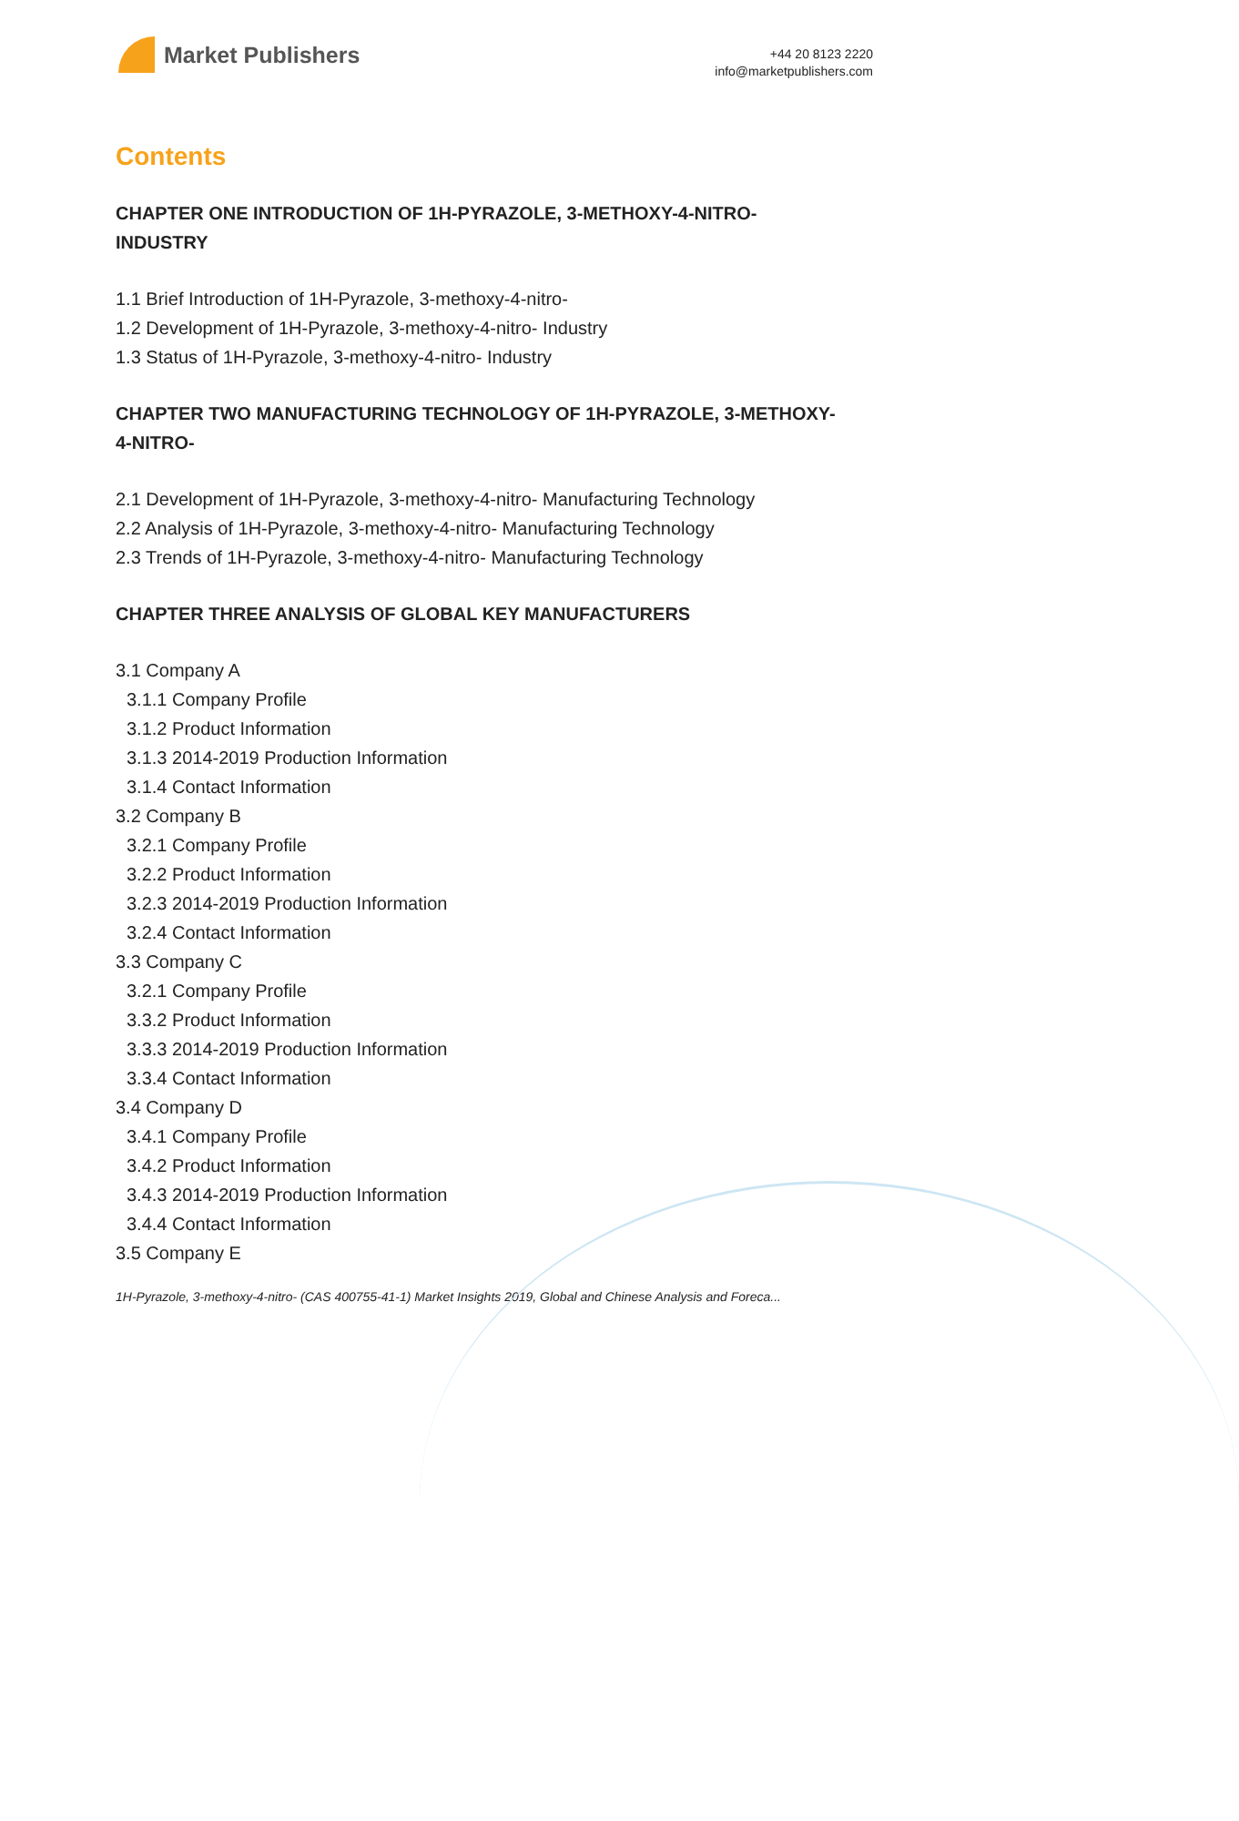Market Publishers
+44 20 8123 2220
info@marketpublishers.com
Contents
CHAPTER ONE INTRODUCTION OF 1H-PYRAZOLE, 3-METHOXY-4-NITRO- INDUSTRY
1.1 Brief Introduction of 1H-Pyrazole, 3-methoxy-4-nitro-
1.2 Development of 1H-Pyrazole, 3-methoxy-4-nitro- Industry
1.3 Status of 1H-Pyrazole, 3-methoxy-4-nitro- Industry
CHAPTER TWO MANUFACTURING TECHNOLOGY OF 1H-PYRAZOLE, 3-METHOXY-4-NITRO-
2.1 Development of 1H-Pyrazole, 3-methoxy-4-nitro- Manufacturing Technology
2.2 Analysis of 1H-Pyrazole, 3-methoxy-4-nitro- Manufacturing Technology
2.3 Trends of 1H-Pyrazole, 3-methoxy-4-nitro- Manufacturing Technology
CHAPTER THREE ANALYSIS OF GLOBAL KEY MANUFACTURERS
3.1 Company A
3.1.1 Company Profile
3.1.2 Product Information
3.1.3 2014-2019 Production Information
3.1.4 Contact Information
3.2 Company B
3.2.1 Company Profile
3.2.2 Product Information
3.2.3 2014-2019 Production Information
3.2.4 Contact Information
3.3 Company C
3.2.1 Company Profile
3.3.2 Product Information
3.3.3 2014-2019 Production Information
3.3.4 Contact Information
3.4 Company D
3.4.1 Company Profile
3.4.2 Product Information
3.4.3 2014-2019 Production Information
3.4.4 Contact Information
3.5 Company E
1H-Pyrazole, 3-methoxy-4-nitro- (CAS 400755-41-1) Market Insights 2019, Global and Chinese Analysis and Foreca...